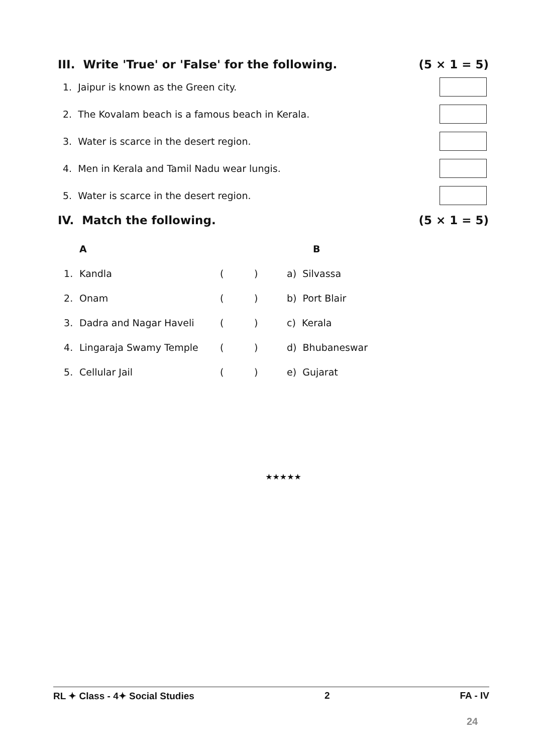III. Write 'True' or 'False' for the following. (5 × 1 = 5)
1. Jaipur is known as the Green city.
2. The Kovalam beach is a famous beach in Kerala.
3. Water is scarce in the desert region.
4. Men in Kerala and Tamil Nadu wear lungis.
5. Water is scarce in the desert region.
IV. Match the following. (5 × 1 = 5)
| | A | | | B |
| --- | --- | --- | --- | --- |
| 1. | Kandla | ( | ) | a) Silvassa |
| 2. | Onam | ( | ) | b) Port Blair |
| 3. | Dadra and Nagar Haveli | ( | ) | c) Kerala |
| 4. | Lingaraja Swamy Temple | ( | ) | d) Bhubaneswar |
| 5. | Cellular Jail | ( | ) | e) Gujarat |
★★★★★
RL ✦ Class - 4✦ Social Studies 2 FA - IV
24